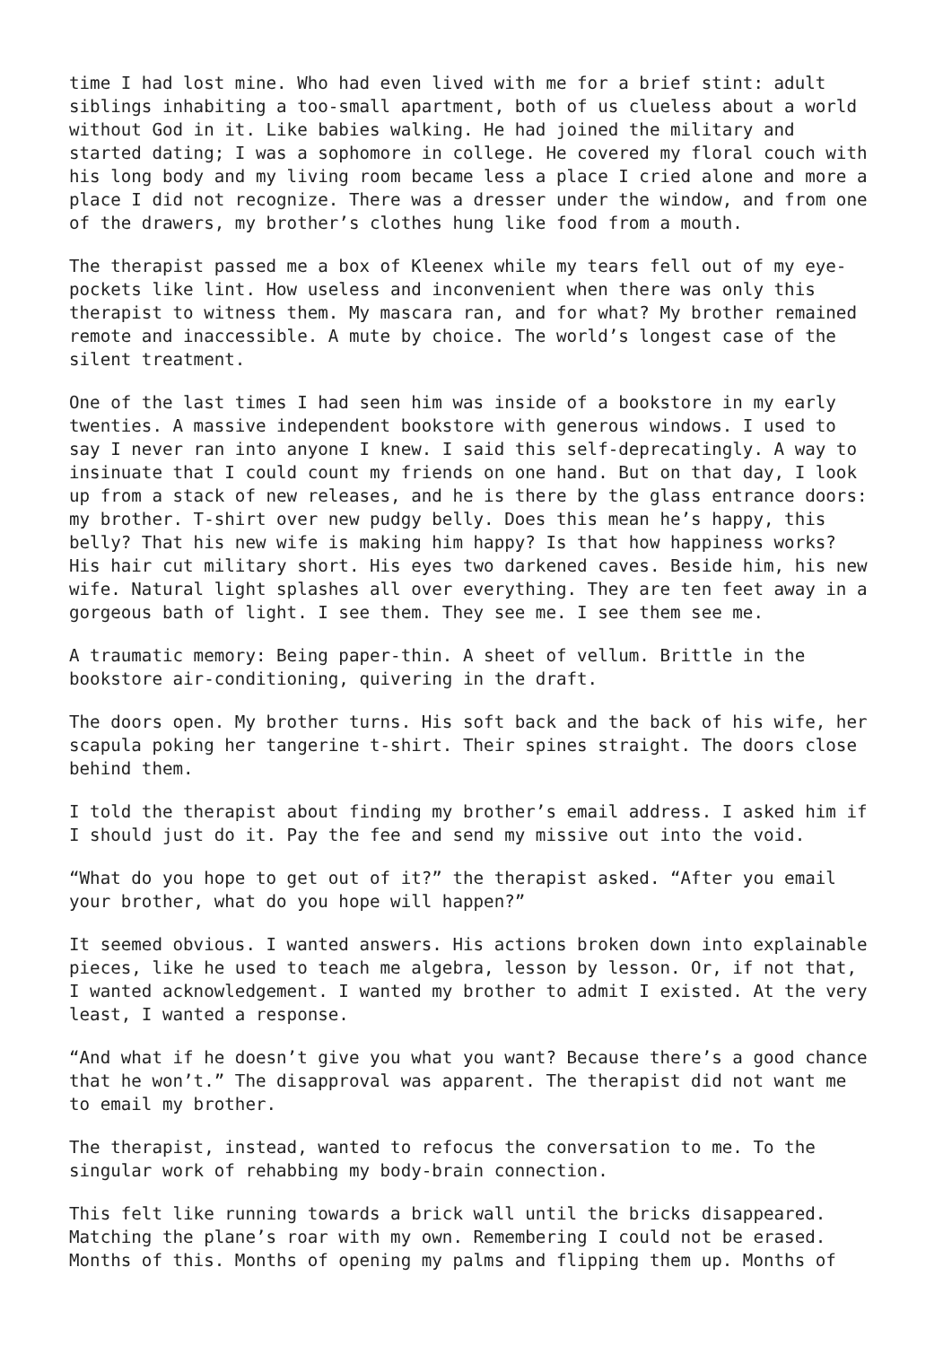time I had lost mine. Who had even lived with me for a brief stint: adult siblings inhabiting a too-small apartment, both of us clueless about a world without God in it. Like babies walking. He had joined the military and started dating; I was a sophomore in college. He covered my floral couch with his long body and my living room became less a place I cried alone and more a place I did not recognize. There was a dresser under the window, and from one of the drawers, my brother’s clothes hung like food from a mouth.
The therapist passed me a box of Kleenex while my tears fell out of my eye- pockets like lint. How useless and inconvenient when there was only this therapist to witness them. My mascara ran, and for what? My brother remained remote and inaccessible. A mute by choice. The world’s longest case of the silent treatment.
One of the last times I had seen him was inside of a bookstore in my early twenties. A massive independent bookstore with generous windows. I used to say I never ran into anyone I knew. I said this self-deprecatingly. A way to insinuate that I could count my friends on one hand. But on that day, I look up from a stack of new releases, and he is there by the glass entrance doors: my brother. T-shirt over new pudgy belly. Does this mean he’s happy, this belly? That his new wife is making him happy? Is that how happiness works? His hair cut military short. His eyes two darkened caves. Beside him, his new wife. Natural light splashes all over everything. They are ten feet away in a gorgeous bath of light. I see them. They see me. I see them see me.
A traumatic memory: Being paper-thin. A sheet of vellum. Brittle in the bookstore air-conditioning, quivering in the draft.
The doors open. My brother turns. His soft back and the back of his wife, her scapula poking her tangerine t-shirt. Their spines straight. The doors close behind them.
I told the therapist about finding my brother’s email address. I asked him if I should just do it. Pay the fee and send my missive out into the void.
“What do you hope to get out of it?” the therapist asked. “After you email your brother, what do you hope will happen?”
It seemed obvious. I wanted answers. His actions broken down into explainable pieces, like he used to teach me algebra, lesson by lesson. Or, if not that, I wanted acknowledgement. I wanted my brother to admit I existed. At the very least, I wanted a response.
“And what if he doesn’t give you what you want? Because there’s a good chance that he won’t.” The disapproval was apparent. The therapist did not want me to email my brother.
The therapist, instead, wanted to refocus the conversation to me. To the singular work of rehabbing my body-brain connection.
This felt like running towards a brick wall until the bricks disappeared. Matching the plane’s roar with my own. Remembering I could not be erased. Months of this. Months of opening my palms and flipping them up. Months of